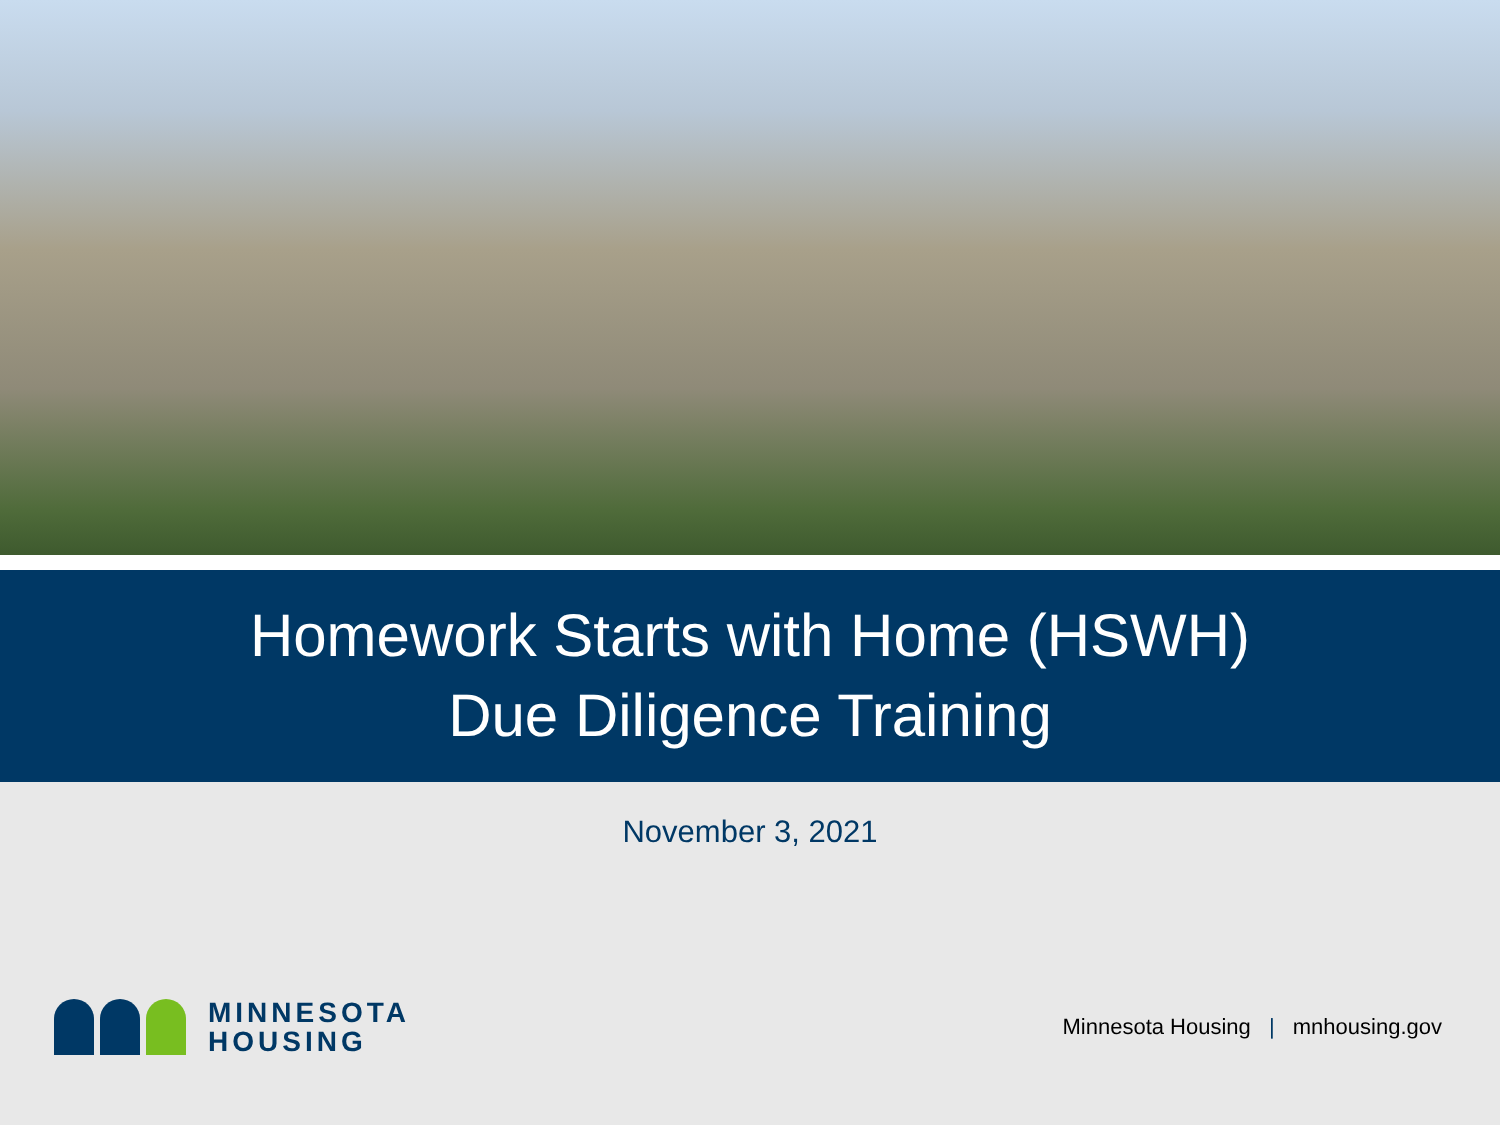Homework Starts with Home (HSWH)
Due Diligence Training
November 3, 2021
MINNESOTA
HOUSING
Minnesota Housing | mnhousing.gov